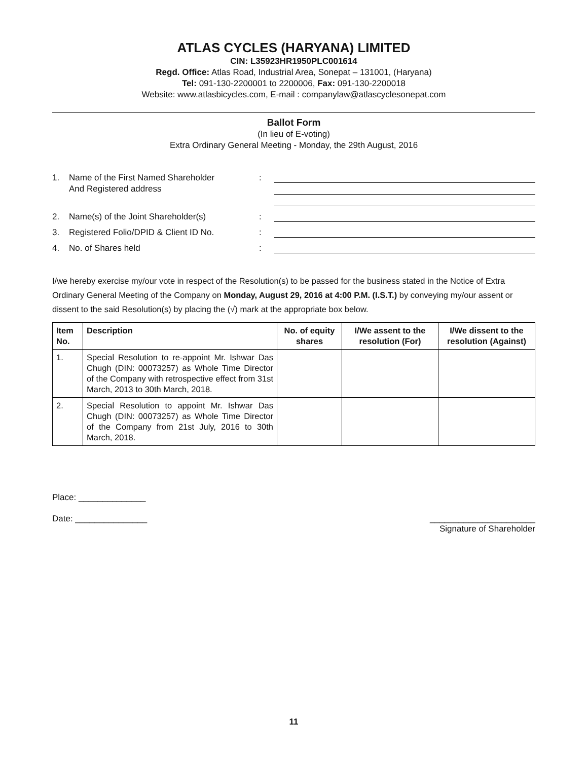ATLAS CYCLES (HARYANA) LIMITED
CIN: L35923HR1950PLC001614
Regd. Office: Atlas Road, Industrial Area, Sonepat – 131001, (Haryana)
Tel: 091-130-2200001 to 2200006, Fax: 091-130-2200018
Website: www.atlasbicycles.com, E-mail : companylaw@atlascyclesonepat.com
Ballot Form
(In lieu of E-voting)
Extra Ordinary General Meeting - Monday, the 29th August, 2016
1.
Name of the First Named Shareholder
And Registered address
:
2.
Name(s) of the Joint Shareholder(s)
:
3.
Registered Folio/DPID & Client ID No.
:
4.
No. of Shares held
:
I/we hereby exercise my/our vote in respect of the Resolution(s) to be passed for the business stated in the Notice of Extra Ordinary General Meeting of the Company on Monday, August 29, 2016 at 4:00 P.M. (I.S.T.) by conveying my/our assent or dissent to the said Resolution(s) by placing the (√) mark at the appropriate box below.
| Item No. | Description | No. of equity shares | I/We assent to the resolution (For) | I/We dissent to the resolution (Against) |
| --- | --- | --- | --- | --- |
| 1. | Special Resolution to re-appoint Mr. Ishwar Das Chugh (DIN: 00073257) as Whole Time Director of the Company with retrospective effect from 31st March, 2013 to 30th March, 2018. | | | |
| 2. | Special Resolution to appoint Mr. Ishwar Das Chugh (DIN: 00073257) as Whole Time Director of the Company from 21st July, 2016 to 30th March, 2018. | | | |
Place: ______________
Date: _______________ ______________________
Signature of Shareholder
11